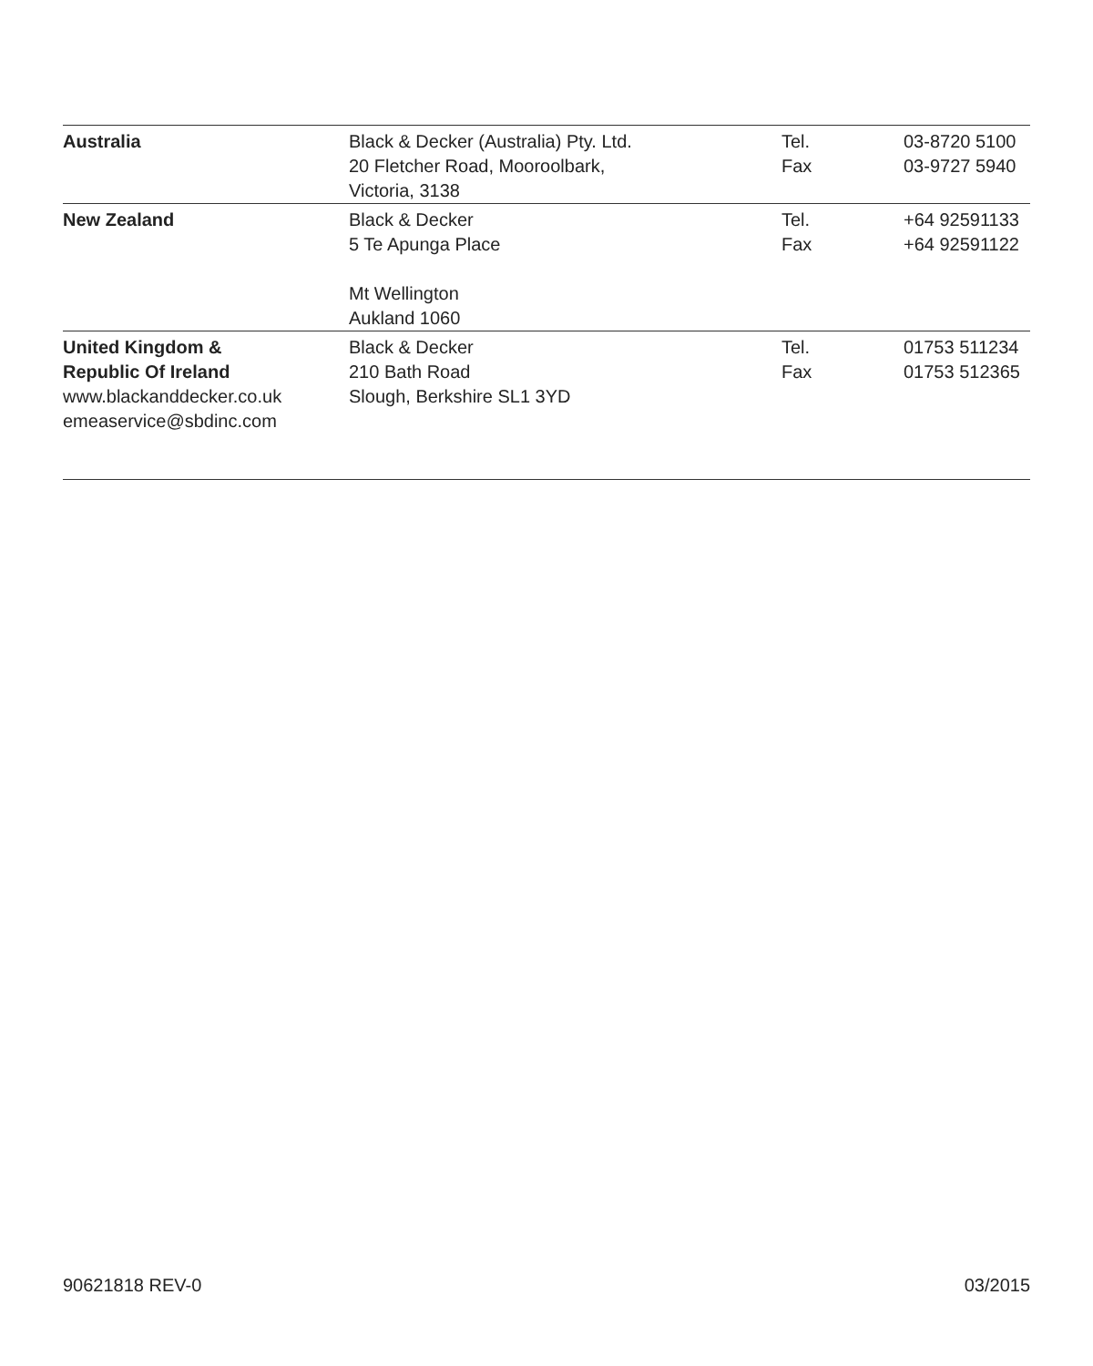| Australia | Black & Decker (Australia) Pty. Ltd. 20 Fletcher Road, Mooroolbark, Victoria, 3138 | Tel. Fax | 03-8720 5100 03-9727 5940 |
| New Zealand | Black & Decker 5 Te Apunga Place Mt Wellington Aukland 1060 | Tel. Fax | +64 92591133 +64 92591122 |
| United Kingdom & Republic Of Ireland www.blackanddecker.co.uk emeaservice@sbdinc.com | Black & Decker 210 Bath Road Slough, Berkshire SL1 3YD | Tel. Fax | 01753 511234 01753 512365 |
90621818 REV-0 03/2015